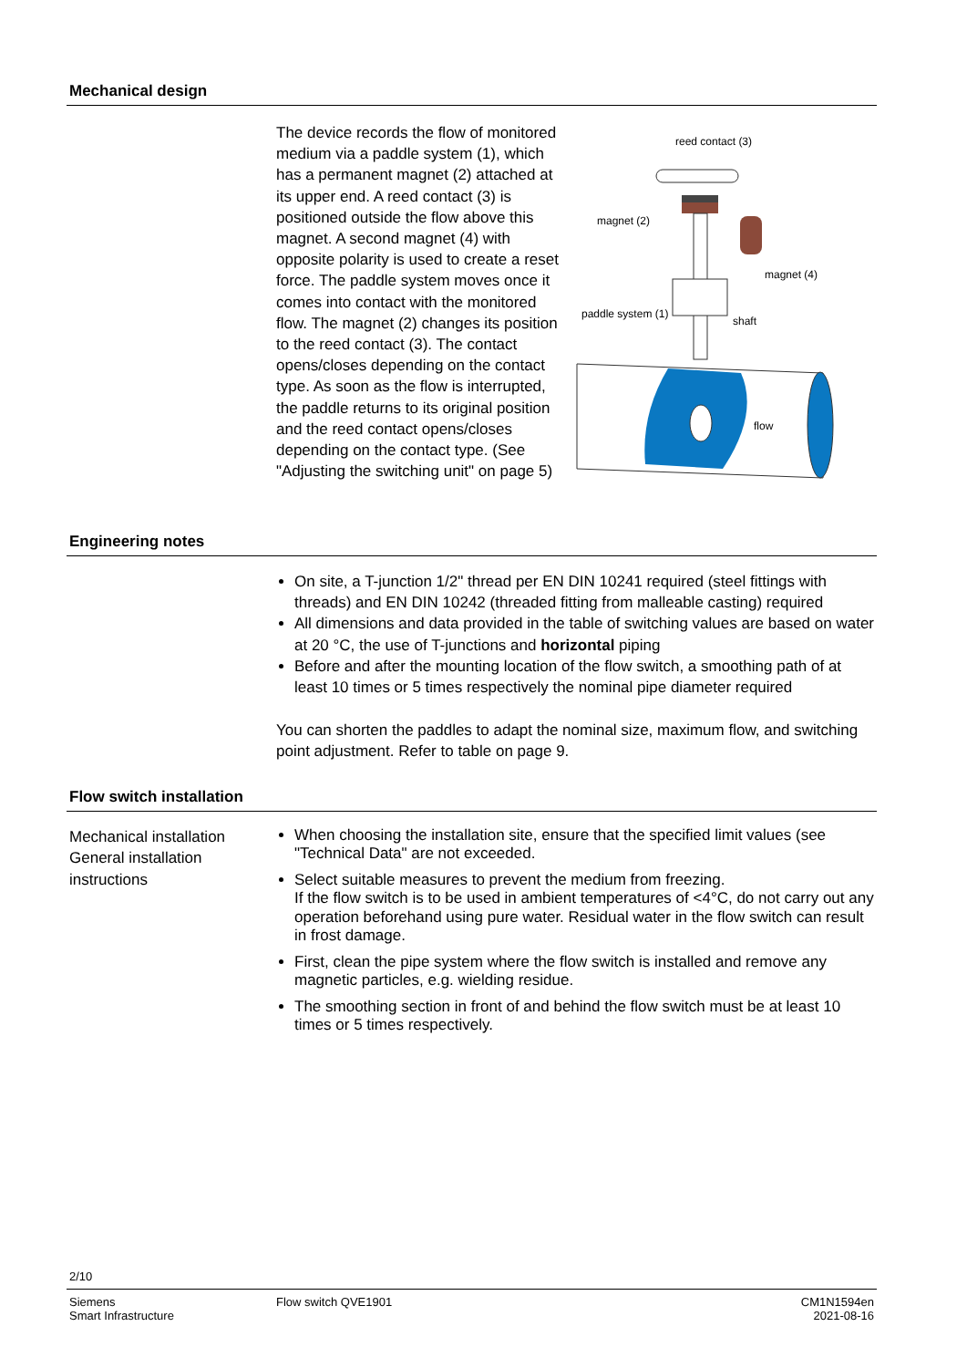Mechanical design
The device records the flow of monitored medium via a paddle system (1), which has a permanent magnet (2) attached at its upper end. A reed contact (3) is positioned outside the flow above this magnet. A second magnet (4) with opposite polarity is used to create a reset force. The paddle system moves once it comes into contact with the monitored flow. The magnet (2) changes its position to the reed contact (3). The contact opens/closes depending on the contact type. As soon as the flow is interrupted, the paddle returns to its original position and the reed contact opens/closes depending on the contact type. (See "Adjusting the switching unit" on page 5)
reed contact (3)
magnet (2)
magnet (4)
paddle system (1)
shaft
flow
Engineering notes
On site, a T-junction 1/2" thread per EN DIN 10241 required (steel fittings with threads) and EN DIN 10242 (threaded fitting from malleable casting) required
All dimensions and data provided in the table of switching values are based on water at 20 °C, the use of T-junctions and horizontal piping
Before and after the mounting location of the flow switch, a smoothing path of at least 10 times or 5 times respectively the nominal pipe diameter required
You can shorten the paddles to adapt the nominal size, maximum flow, and switching point adjustment. Refer to table on page 9.
Flow switch installation
Mechanical installation
General installation instructions
When choosing the installation site, ensure that the specified limit values (see "Technical Data" are not exceeded.
Select suitable measures to prevent the medium from freezing.
If the flow switch is to be used in ambient temperatures of <4°C, do not carry out any operation beforehand using pure water. Residual water in the flow switch can result in frost damage.
First, clean the pipe system where the flow switch is installed and remove any magnetic particles, e.g. wielding residue.
The smoothing section in front of and behind the flow switch must be at least 10 times or 5 times respectively.
2/10
Siemens
Smart Infrastructure
Flow switch QVE1901 CM1N1594en
2021-08-16